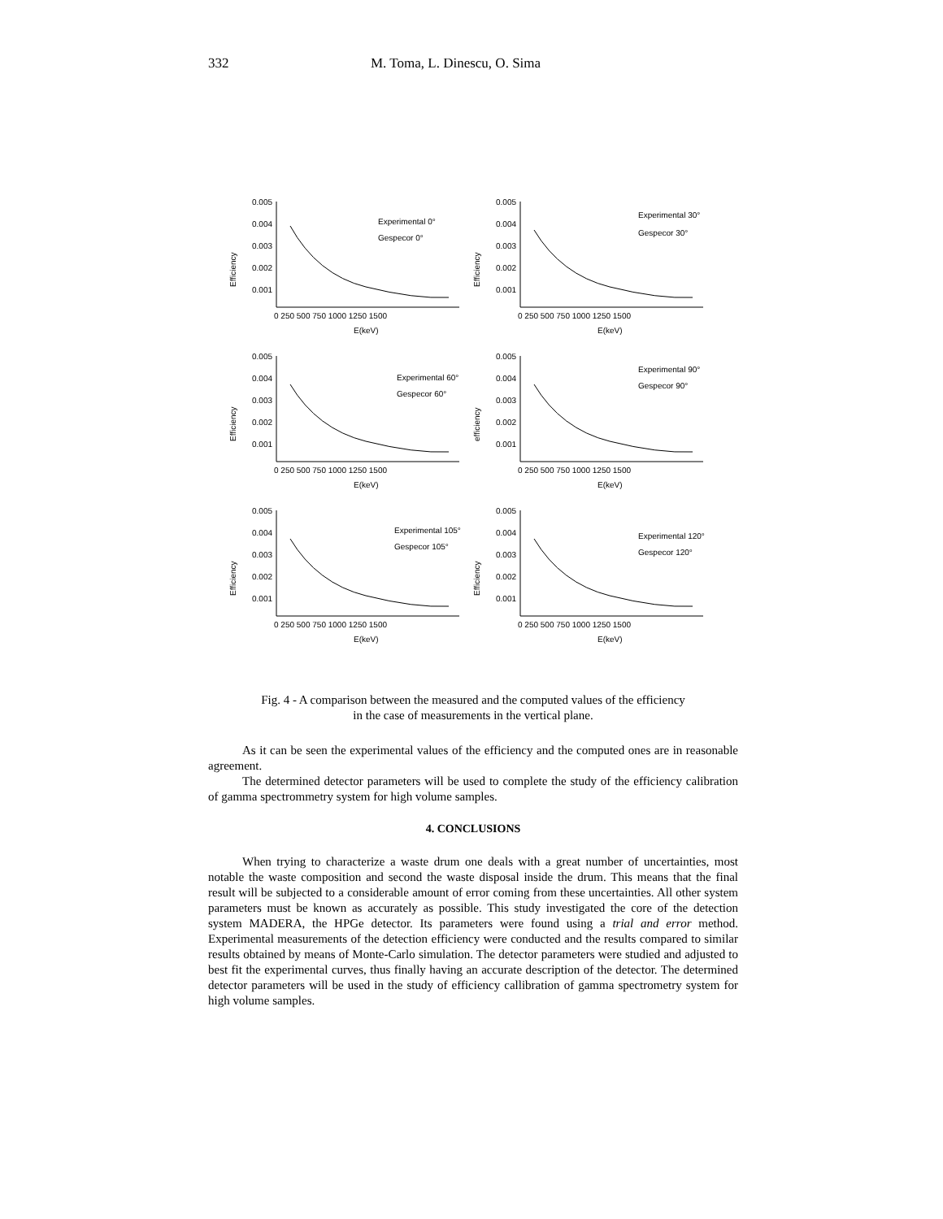332 M. Toma, L. Dinescu, O. Sima
Efficiency
0.005
0.004
0.003
0.002
0.001
0 250 500 750 1000 1250 1500
E(keV)
Experimental 0°
Gespecor 0°
Efficiency
0.005
0.004
0.003
0.002
0.001
0 250 500 750 1000 1250 1500
E(keV)
Experimental 30°
Gespecor 30°
Efficiency
0.005
0.004
0.003
0.002
0.001
0 250 500 750 1000 1250 1500
E(keV)
Experimental 60°
Gespecor 60°
efficiency
0.005
0.004
0.003
0.002
0.001
0 250 500 750 1000 1250 1500
E(keV)
Experimental 90°
Gespecor 90°
Efficiency
0.005
0.004
0.003
0.002
0.001
0 250 500 750 1000 1250 1500
E(keV)
Experimental 105°
Gespecor 105°
Efficiency
0.005
0.004
0.003
0.002
0.001
0 250 500 750 1000 1250 1500
E(keV)
Experimental 120°
Gespecor 120°
Fig. 4 - A comparison between the measured and the computed values of the efficiency
in the case of measurements in the vertical plane.
As it can be seen the experimental values of the efficiency and the computed ones are in reasonable agreement.
The determined detector parameters will be used to complete the study of the efficiency calibration of gamma spectrommetry system for high volume samples.
4. CONCLUSIONS
When trying to characterize a waste drum one deals with a great number of uncertainties, most notable the waste composition and second the waste disposal inside the drum. This means that the final result will be subjected to a considerable amount of error coming from these uncertainties. All other system parameters must be known as accurately as possible. This study investigated the core of the detection system MADERA, the HPGe detector. Its parameters were found using a trial and error method. Experimental measurements of the detection efficiency were conducted and the results compared to similar results obtained by means of Monte-Carlo simulation. The detector parameters were studied and adjusted to best fit the experimental curves, thus finally having an accurate description of the detector. The determined detector parameters will be used in the study of efficiency callibration of gamma spectrometry system for high volume samples.